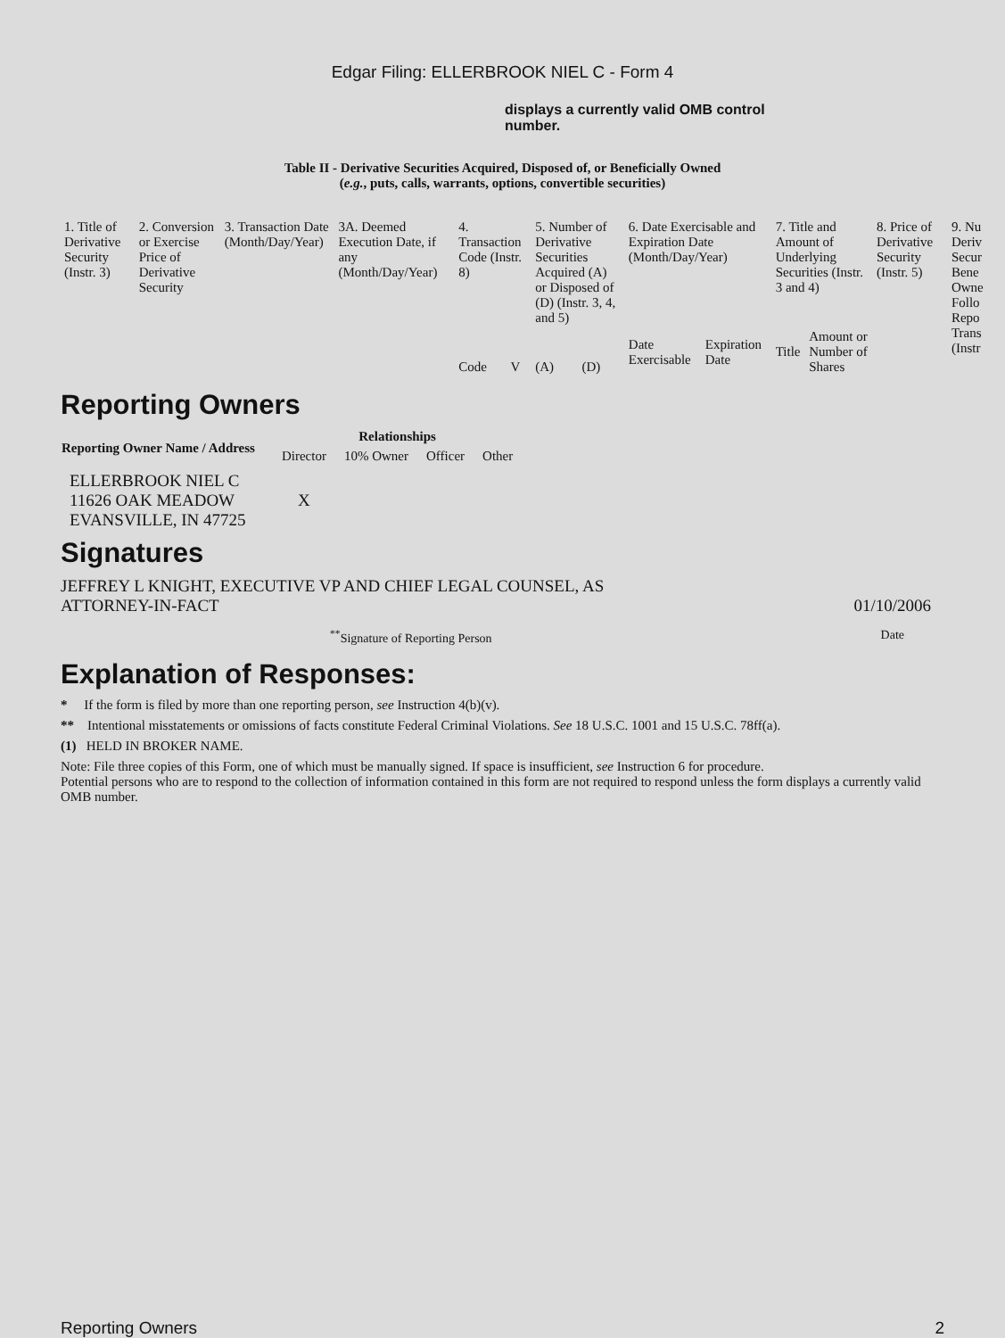Edgar Filing: ELLERBROOK NIEL C - Form 4
displays a currently valid OMB control number.
Table II - Derivative Securities Acquired, Disposed of, or Beneficially Owned
(e.g., puts, calls, warrants, options, convertible securities)
| 1. Title of Derivative Security (Instr. 3) | 2. Conversion or Exercise Price of Derivative Security | 3. Transaction Date (Month/Day/Year) | 3A. Deemed Execution Date, if any (Month/Day/Year) | 4. Transaction Code (Instr. 8) | | 5. Number of Derivative Securities Acquired (A) or Disposed of (D) (Instr. 3, 4, and 5) | | 6. Date Exercisable and Expiration Date (Month/Day/Year) | | 7. Title and Amount of Underlying Securities (Instr. 3 and 4) | | 8. Price of Derivative Security (Instr. 5) | 9. Nu Deriv Secur Bene Owne Follo Repo Trans (Instr |
| | | | | Code | V | (A) | (D) | Date Exercisable | Expiration Date | Title | Amount or Number of Shares | | |
Reporting Owners
| Reporting Owner Name / Address | Relationships | | | |
| --- | --- | --- | --- | --- |
| | Director | 10% Owner | Officer | Other |
| ELLERBROOK NIEL C 11626 OAK MEADOW EVANSVILLE, IN 47725 | X | | | |
Signatures
JEFFREY L KNIGHT, EXECUTIVE VP AND CHIEF LEGAL COUNSEL, AS
ATTORNEY-IN-FACT
01/10/2006
<sup>**</sup> Signature of Reporting Person
Date
Explanation of Responses:
* If the form is filed by more than one reporting person, see Instruction 4(b)(v).
** Intentional misstatements or omissions of facts constitute Federal Criminal Violations. See 18 U.S.C. 1001 and 15 U.S.C. 78ff(a).
(1) HELD IN BROKER NAME.
Note: File three copies of this Form, one of which must be manually signed. If space is insufficient, see Instruction 6 for procedure.
Potential persons who are to respond to the collection of information contained in this form are not required to respond unless the form displays a currently valid OMB number.
Reporting Owners 2